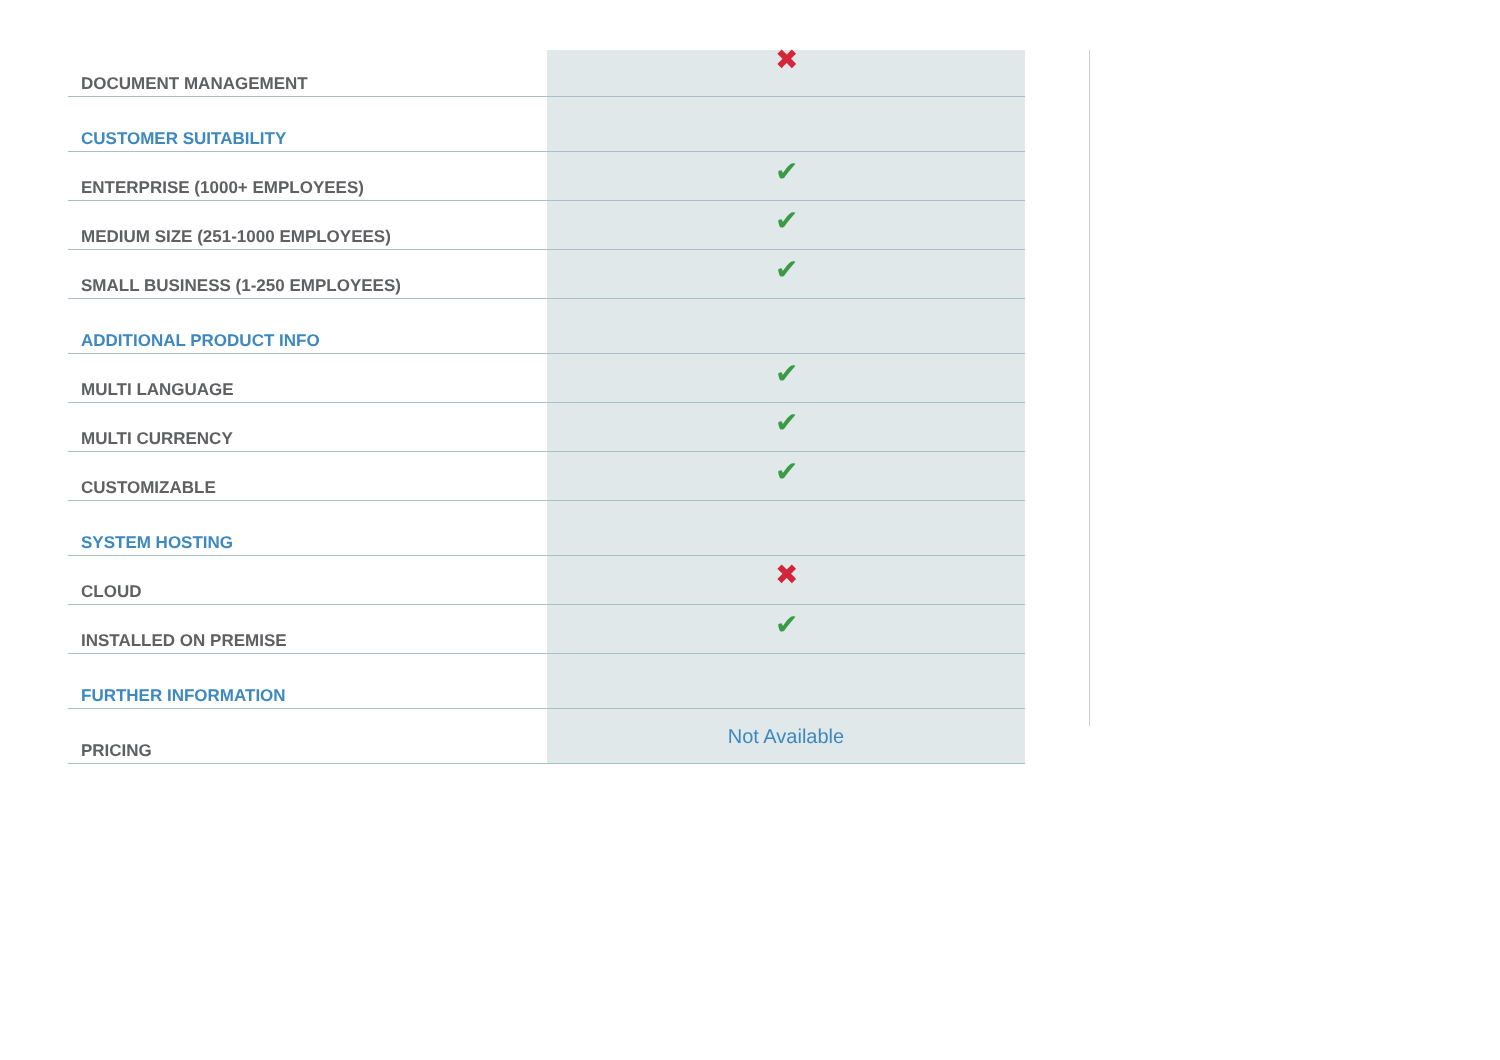| DOCUMENT MANAGEMENT | ✖ |
| CUSTOMER SUITABILITY | |
| ENTERPRISE (1000+ EMPLOYEES) | ✔ |
| MEDIUM SIZE (251-1000 EMPLOYEES) | ✔ |
| SMALL BUSINESS (1-250 EMPLOYEES) | ✔ |
| ADDITIONAL PRODUCT INFO | |
| MULTI LANGUAGE | ✔ |
| MULTI CURRENCY | ✔ |
| CUSTOMIZABLE | ✔ |
| SYSTEM HOSTING | |
| CLOUD | ✖ |
| INSTALLED ON PREMISE | ✔ |
| FURTHER INFORMATION | |
| PRICING | Not Available |